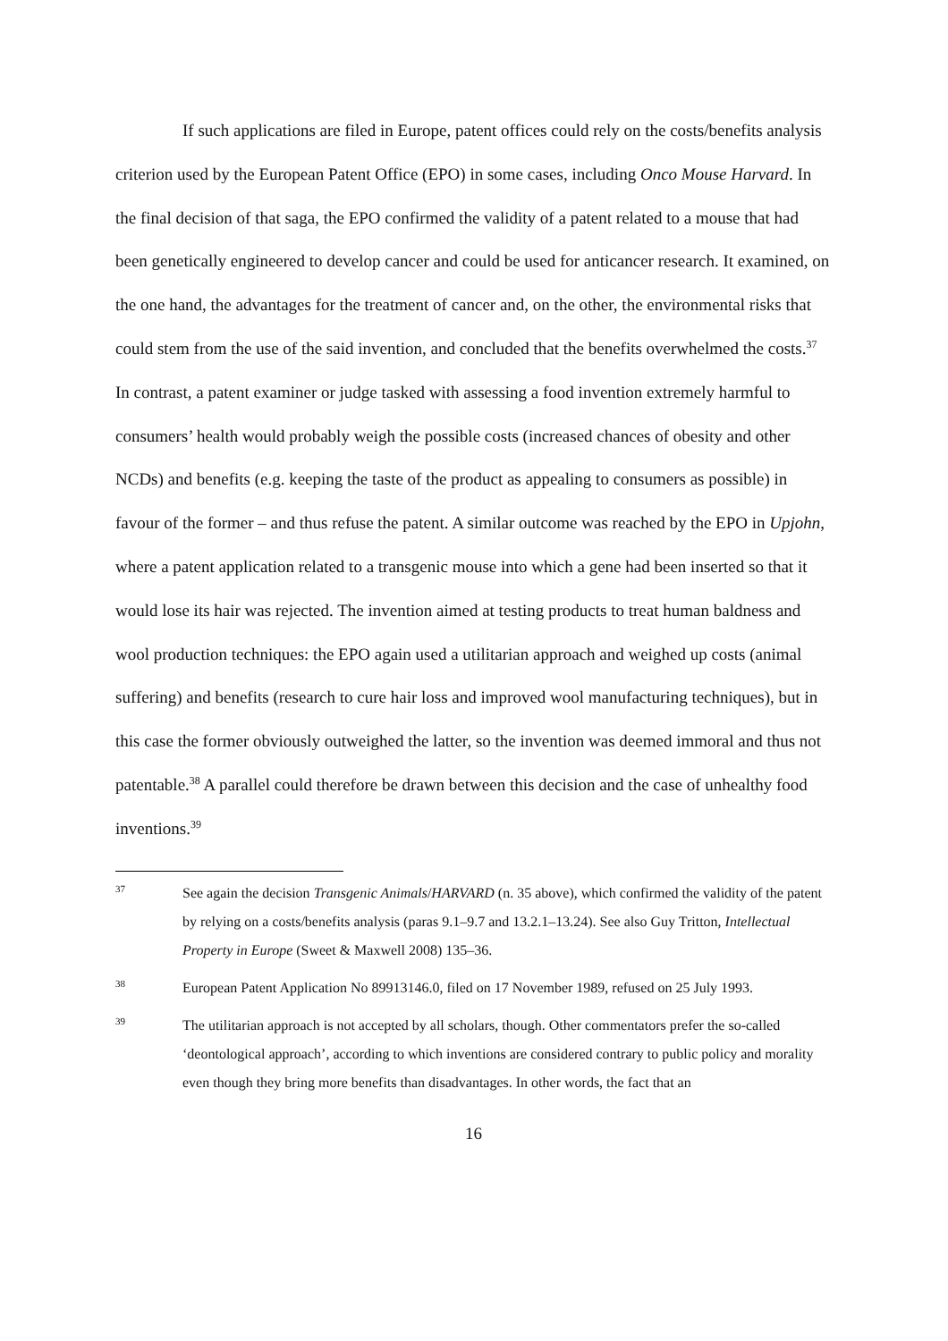If such applications are filed in Europe, patent offices could rely on the costs/benefits analysis criterion used by the European Patent Office (EPO) in some cases, including Onco Mouse Harvard. In the final decision of that saga, the EPO confirmed the validity of a patent related to a mouse that had been genetically engineered to develop cancer and could be used for anticancer research. It examined, on the one hand, the advantages for the treatment of cancer and, on the other, the environmental risks that could stem from the use of the said invention, and concluded that the benefits overwhelmed the costs.<sup>37</sup> In contrast, a patent examiner or judge tasked with assessing a food invention extremely harmful to consumers’ health would probably weigh the possible costs (increased chances of obesity and other NCDs) and benefits (e.g. keeping the taste of the product as appealing to consumers as possible) in favour of the former – and thus refuse the patent. A similar outcome was reached by the EPO in Upjohn, where a patent application related to a transgenic mouse into which a gene had been inserted so that it would lose its hair was rejected. The invention aimed at testing products to treat human baldness and wool production techniques: the EPO again used a utilitarian approach and weighed up costs (animal suffering) and benefits (research to cure hair loss and improved wool manufacturing techniques), but in this case the former obviously outweighed the latter, so the invention was deemed immoral and thus not patentable.<sup>38</sup> A parallel could therefore be drawn between this decision and the case of unhealthy food inventions.<sup>39</sup>
37 See again the decision Transgenic Animals/HARVARD (n. 35 above), which confirmed the validity of the patent by relying on a costs/benefits analysis (paras 9.1–9.7 and 13.2.1–13.24). See also Guy Tritton, Intellectual Property in Europe (Sweet & Maxwell 2008) 135–36.
38 European Patent Application No 89913146.0, filed on 17 November 1989, refused on 25 July 1993.
39 The utilitarian approach is not accepted by all scholars, though. Other commentators prefer the so-called ‘deontological approach’, according to which inventions are considered contrary to public policy and morality even though they bring more benefits than disadvantages. In other words, the fact that an
16